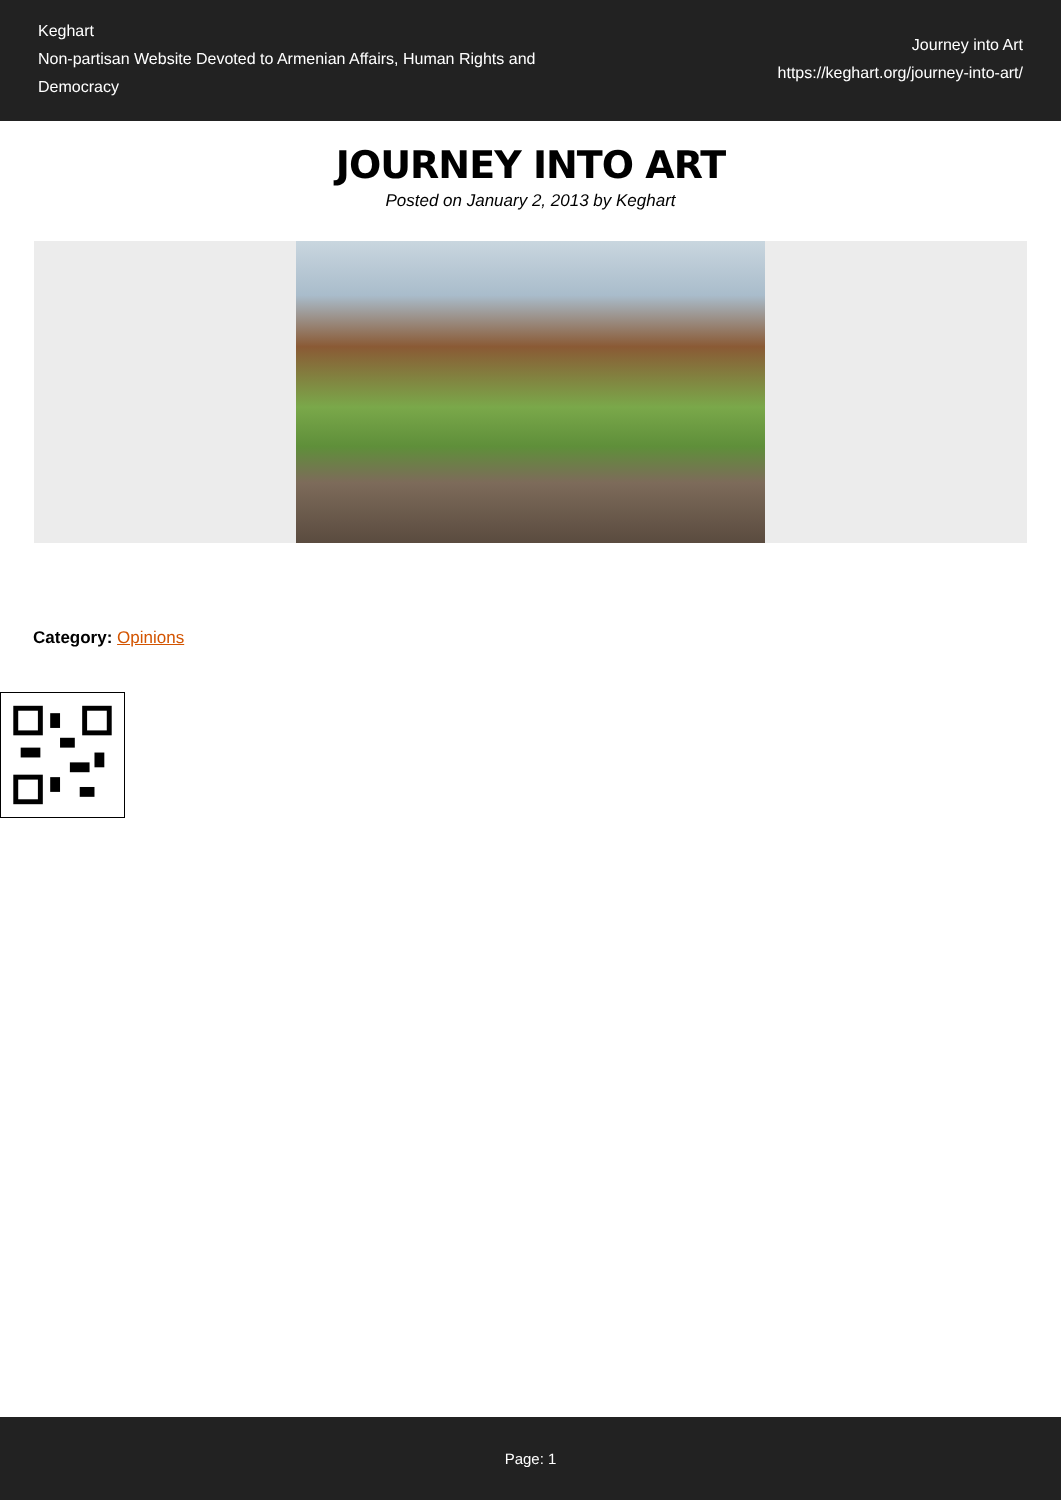Keghart
Non-partisan Website Devoted to Armenian Affairs, Human Rights and Democracy
Journey into Art
https://keghart.org/journey-into-art/
JOURNEY INTO ART
Posted on January 2, 2013 by Keghart
Category: Opinions
Page: 1